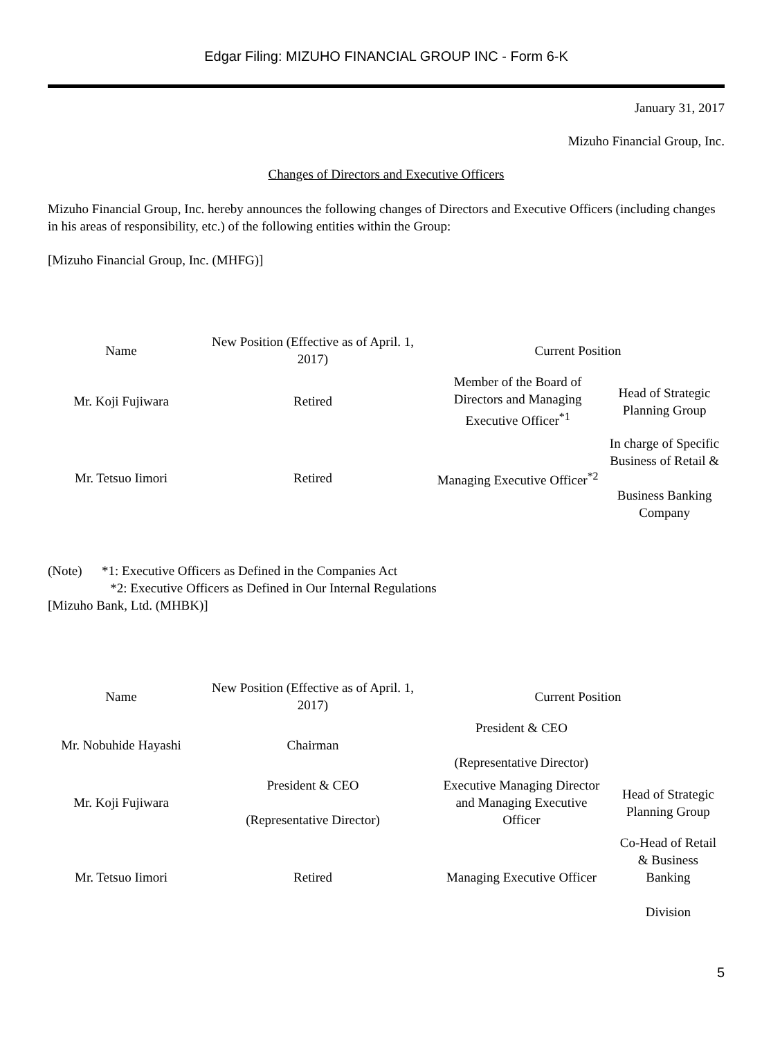Edgar Filing: MIZUHO FINANCIAL GROUP INC - Form 6-K
January 31, 2017
Mizuho Financial Group, Inc.
Changes of Directors and Executive Officers
Mizuho Financial Group, Inc. hereby announces the following changes of Directors and Executive Officers (including changes in his areas of responsibility, etc.) of the following entities within the Group:
[Mizuho Financial Group, Inc. (MHFG)]
| Name | New Position (Effective as of April. 1, 2017) | Current Position | |
| --- | --- | --- | --- |
| Mr. Koji Fujiwara | Retired | Member of the Board of Directors and Managing Executive Officer<sup>*1</sup> | Head of Strategic Planning Group |
| Mr. Tetsuo Iimori | Retired | Managing Executive Officer<sup>*2</sup> | In charge of Specific Business of Retail & Business Banking Company |
(Note) *1: Executive Officers as Defined in the Companies Act
*2: Executive Officers as Defined in Our Internal Regulations
[Mizuho Bank, Ltd. (MHBK)]
| Name | New Position (Effective as of April. 1, 2017) | Current Position | |
| --- | --- | --- | --- |
| Mr. Nobuhide Hayashi | Chairman | President & CEO (Representative Director) | |
| Mr. Koji Fujiwara | President & CEO (Representative Director) | Executive Managing Director and Managing Executive Officer | Head of Strategic Planning Group |
| Mr. Tetsuo Iimori | Retired | Managing Executive Officer | Co-Head of Retail & Business Banking Division |
5